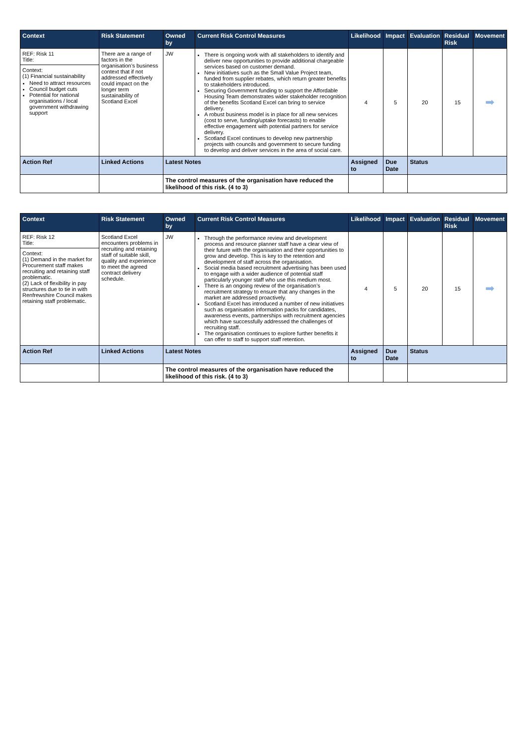| Context | Risk Statement | Owned by | Current Risk Control Measures | Likelihood | Impact | Evaluation | Residual Risk | Movement |
| --- | --- | --- | --- | --- | --- | --- | --- | --- |
| REF: Risk 11 Title: Context: (1) Financial sustainability Need to attract resources Council budget cuts Potential for national organisations / local government withdrawing support | There are a range of factors in the organisation’s business context that if not addressed effectively could impact on the longer term sustainability of Scotland Excel | JW | There is ongoing work with all stakeholders to identify and deliver new opportunities to provide additional chargeable services based on customer demand. New initiatives such as the Small Value Project team, funded from supplier rebates, which return greater benefits to stakeholders introduced. Securing Government funding to support the Affordable Housing Team demonstrates wider stakeholder recognition of the benefits Scotland Excel can bring to service delivery. A robust business model is in place for all new services (cost to serve, funding/uptake forecasts) to enable effective engagement with potential partners for service delivery. Scotland Excel continues to develop new partnership projects with councils and government to secure funding to develop and deliver services in the area of social care. | 4 | 5 | 20 | 15 | ➡ |
| Action Ref | Linked Actions | Latest Notes | | Assigned to | Due Date | Status | | |
| | | The control measures of the organisation have reduced the likelihood of this risk. (4 to 3) | | | | | | |
| Context | Risk Statement | Owned by | Current Risk Control Measures | Likelihood | Impact | Evaluation | Residual Risk | Movement |
| --- | --- | --- | --- | --- | --- | --- | --- | --- |
| REF: Risk 12 Title: Context: (1) Demand in the market for Procurement staff makes recruiting and retaining staff problematic. (2) Lack of flexibility in pay structures due to tie in with Renfrewshire Council makes retaining staff problematic. | Scotland Excel encounters problems in recruiting and retaining staff of suitable skill, quality and experience to meet the agreed contract delivery schedule. | JW | Through the performance review and development process and resource planner staff have a clear view of their future with the organisation and their opportunities to grow and develop. This is key to the retention and development of staff across the organisation. Social media based recruitment advertising has been used to engage with a wider audience of potential staff particularly younger staff who use this medium most. There is an ongoing review of the organisation’s recruitment strategy to ensure that any changes in the market are addressed proactively. Scotland Excel has introduced a number of new initiatives such as organisation information packs for candidates, awareness events, partnerships with recruitment agencies which have successfully addressed the challenges of recruiting staff. The organisation continues to explore further benefits it can offer to staff to support staff retention. | 4 | 5 | 20 | 15 | ➡ |
| Action Ref | Linked Actions | Latest Notes | | Assigned to | Due Date | Status | | |
| | | The control measures of the organisation have reduced the likelihood of this risk. (4 to 3) | | | | | | |